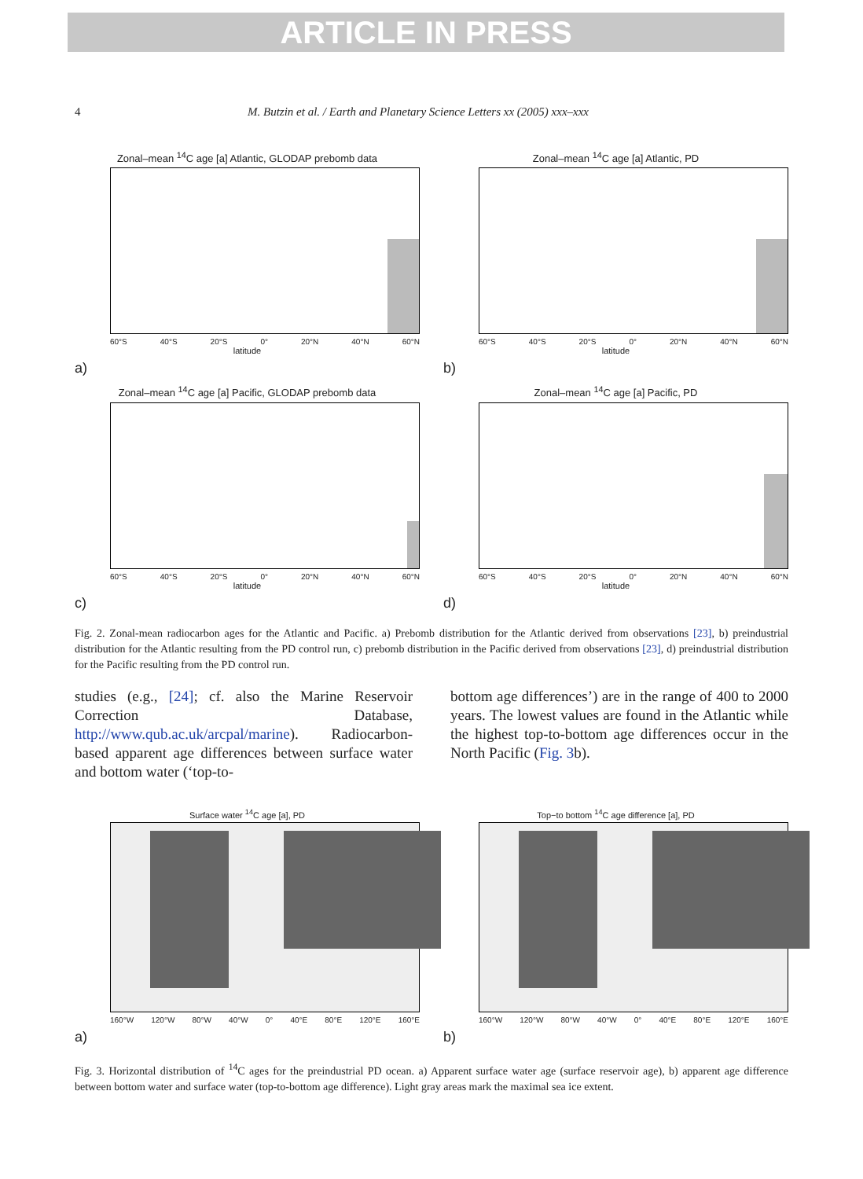ARTICLE IN PRESS
4 M. Butzin et al. / Earth and Planetary Science Letters xx (2005) xxx–xxx
Zonal–mean <sup>14</sup>C age [a] Atlantic, GLODAP prebomb data
60°S 40°S 20°S 0° 20°N 40°N 60°N
latitude
a)
Zonal–mean <sup>14</sup>C age [a] Atlantic, PD
60°S 40°S 20°S 0° 20°N 40°N 60°N
latitude
b)
Zonal–mean <sup>14</sup>C age [a] Pacific, GLODAP prebomb data
60°S 40°S 20°S 0° 20°N 40°N 60°N
latitude
c)
Zonal–mean <sup>14</sup>C age [a] Pacific, PD
60°S 40°S 20°S 0° 20°N 40°N 60°N
latitude
d)
Fig. 2. Zonal-mean radiocarbon ages for the Atlantic and Pacific. a) Prebomb distribution for the Atlantic derived from observations [23], b) preindustrial distribution for the Atlantic resulting from the PD control run, c) prebomb distribution in the Pacific derived from observations [23], d) preindustrial distribution for the Pacific resulting from the PD control run.
studies (e.g., [24]; cf. also the Marine Reservoir Correction Database, http://www.qub.ac.uk/arcpal/marine). Radiocarbon-based apparent age differences between surface water and bottom water (‘top-to-
bottom age differences’) are in the range of 400 to 2000 years. The lowest values are found in the Atlantic while the highest top-to-bottom age differences occur in the North Pacific (Fig. 3b).
Surface water <sup>14</sup>C age [a], PD
160°W 120°W 80°W 40°W 0° 40°E 80°E 120°E 160°E
a)
Top−to bottom <sup>14</sup>C age difference [a], PD
160°W 120°W 80°W 40°W 0° 40°E 80°E 120°E 160°E
b)
Fig. 3. Horizontal distribution of <sup>14</sup>C ages for the preindustrial PD ocean. a) Apparent surface water age (surface reservoir age), b) apparent age difference between bottom water and surface water (top-to-bottom age difference). Light gray areas mark the maximal sea ice extent.